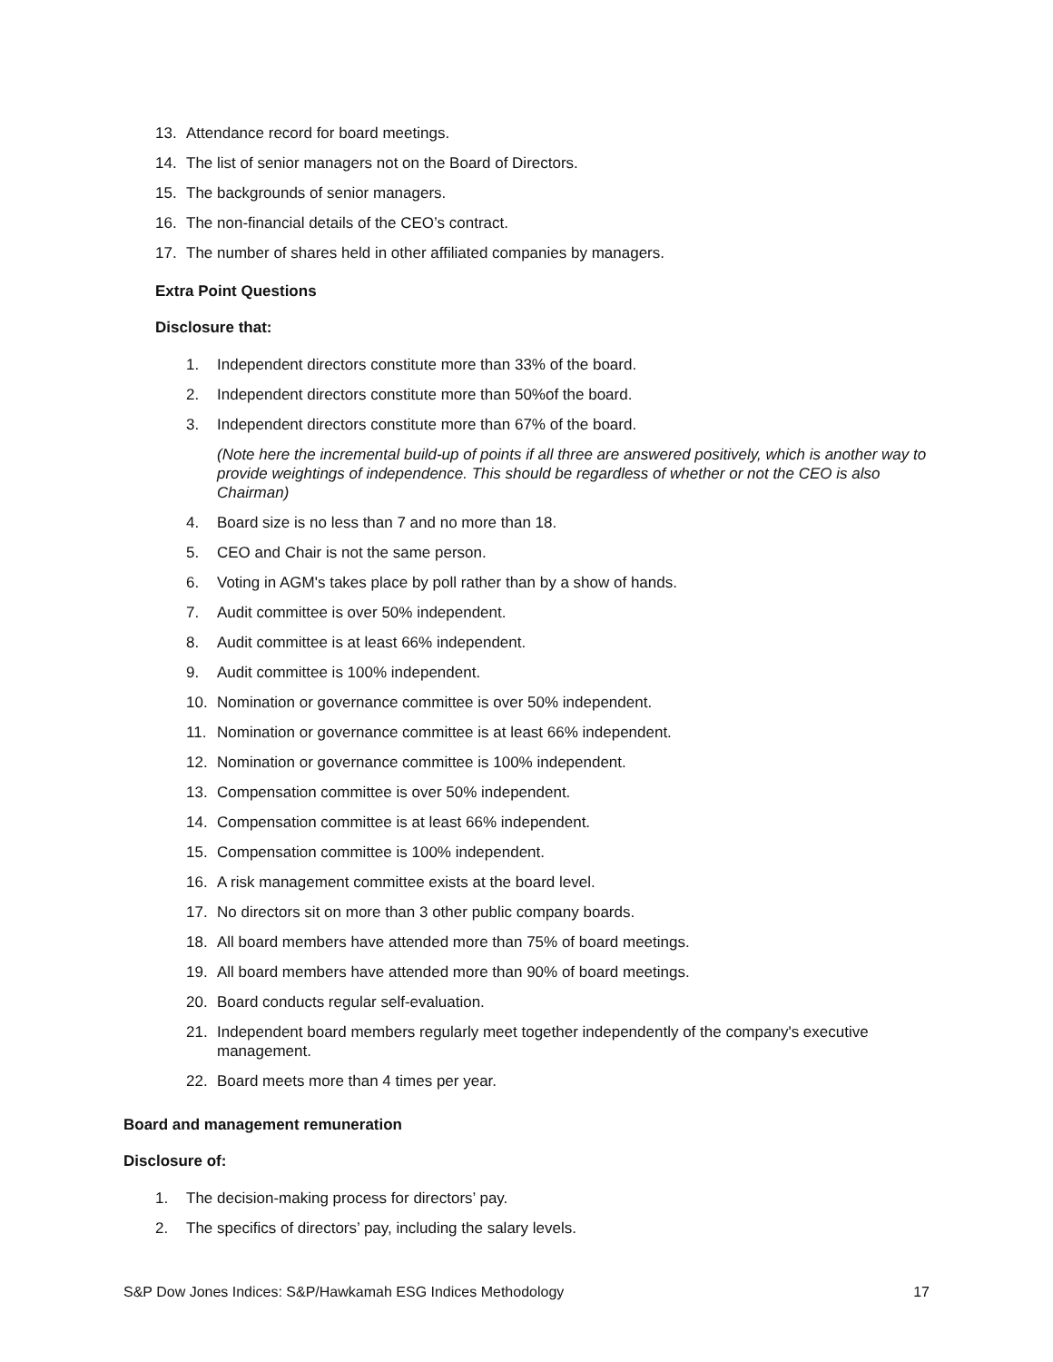13. Attendance record for board meetings.
14. The list of senior managers not on the Board of Directors.
15. The backgrounds of senior managers.
16. The non-financial details of the CEO’s contract.
17. The number of shares held in other affiliated companies by managers.
Extra Point Questions
Disclosure that:
1. Independent directors constitute more than 33% of the board.
2. Independent directors constitute more than 50%of the board.
3. Independent directors constitute more than 67% of the board.
(Note here the incremental build-up of points if all three are answered positively, which is another way to provide weightings of independence. This should be regardless of whether or not the CEO is also Chairman)
4. Board size is no less than 7 and no more than 18.
5. CEO and Chair is not the same person.
6. Voting in AGM's takes place by poll rather than by a show of hands.
7. Audit committee is over 50% independent.
8. Audit committee is at least 66% independent.
9. Audit committee is 100% independent.
10. Nomination or governance committee is over 50% independent.
11. Nomination or governance committee is at least 66% independent.
12. Nomination or governance committee is 100% independent.
13. Compensation committee is over 50% independent.
14. Compensation committee is at least 66% independent.
15. Compensation committee is 100% independent.
16. A risk management committee exists at the board level.
17. No directors sit on more than 3 other public company boards.
18. All board members have attended more than 75% of board meetings.
19. All board members have attended more than 90% of board meetings.
20. Board conducts regular self-evaluation.
21. Independent board members regularly meet together independently of the company's executive management.
22. Board meets more than 4 times per year.
Board and management remuneration
Disclosure of:
1. The decision-making process for directors’ pay.
2. The specifics of directors’ pay, including the salary levels.
S&P Dow Jones Indices: S&P/Hawkamah ESG Indices Methodology 17